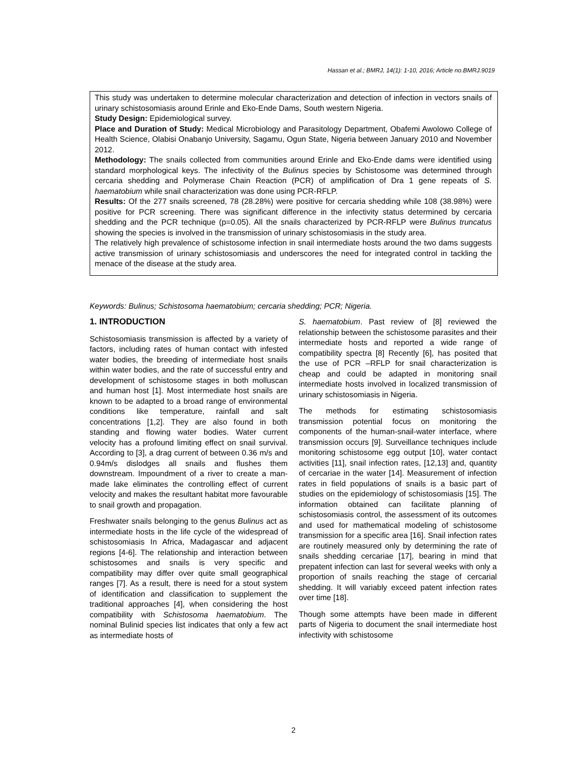Hassan et al.; BMRJ, 14(1): 1-10, 2016; Article no.BMRJ.9019
This study was undertaken to determine molecular characterization and detection of infection in vectors snails of urinary schistosomiasis around Erinle and Eko-Ende Dams, South western Nigeria.
Study Design: Epidemiological survey.
Place and Duration of Study: Medical Microbiology and Parasitology Department, Obafemi Awolowo College of Health Science, Olabisi Onabanjo University, Sagamu, Ogun State, Nigeria between January 2010 and November 2012.
Methodology: The snails collected from communities around Erinle and Eko-Ende dams were identified using standard morphological keys. The infectivity of the Bulinus species by Schistosome was determined through cercaria shedding and Polymerase Chain Reaction (PCR) of amplification of Dra 1 gene repeats of S. haematobium while snail characterization was done using PCR-RFLP.
Results: Of the 277 snails screened, 78 (28.28%) were positive for cercaria shedding while 108 (38.98%) were positive for PCR screening. There was significant difference in the infectivity status determined by cercaria shedding and the PCR technique (p=0.05). All the snails characterized by PCR-RFLP were Bulinus truncatus showing the species is involved in the transmission of urinary schistosomiasis in the study area.
The relatively high prevalence of schistosome infection in snail intermediate hosts around the two dams suggests active transmission of urinary schistosomiasis and underscores the need for integrated control in tackling the menace of the disease at the study area.
Keywords: Bulinus; Schistosoma haematobium; cercaria shedding; PCR; Nigeria.
1. INTRODUCTION
Schistosomiasis transmission is affected by a variety of factors, including rates of human contact with infested water bodies, the breeding of intermediate host snails within water bodies, and the rate of successful entry and development of schistosome stages in both molluscan and human host [1]. Most intermediate host snails are known to be adapted to a broad range of environmental conditions like temperature, rainfall and salt concentrations [1,2]. They are also found in both standing and flowing water bodies. Water current velocity has a profound limiting effect on snail survival. According to [3], a drag current of between 0.36 m/s and 0.94m/s dislodges all snails and flushes them downstream. Impoundment of a river to create a man-made lake eliminates the controlling effect of current velocity and makes the resultant habitat more favourable to snail growth and propagation.
Freshwater snails belonging to the genus Bulinus act as intermediate hosts in the life cycle of the widespread of schistosomiasis In Africa, Madagascar and adjacent regions [4-6]. The relationship and interaction between schistosomes and snails is very specific and compatibility may differ over quite small geographical ranges [7]. As a result, there is need for a stout system of identification and classification to supplement the traditional approaches [4], when considering the host compatibility with Schistosoma haematobium. The nominal Bulinid species list indicates that only a few act as intermediate hosts of
S. haematobium. Past review of [8] reviewed the relationship between the schistosome parasites and their intermediate hosts and reported a wide range of compatibility spectra [8] Recently [6], has posited that the use of PCR –RFLP for snail characterization is cheap and could be adapted in monitoring snail intermediate hosts involved in localized transmission of urinary schistosomiasis in Nigeria.
The methods for estimating schistosomiasis transmission potential focus on monitoring the components of the human-snail-water interface, where transmission occurs [9]. Surveillance techniques include monitoring schistosome egg output [10], water contact activities [11], snail infection rates, [12,13] and, quantity of cercariae in the water [14]. Measurement of infection rates in field populations of snails is a basic part of studies on the epidemiology of schistosomiasis [15]. The information obtained can facilitate planning of schistosomiasis control, the assessment of its outcomes and used for mathematical modeling of schistosome transmission for a specific area [16]. Snail infection rates are routinely measured only by determining the rate of snails shedding cercariae [17], bearing in mind that prepatent infection can last for several weeks with only a proportion of snails reaching the stage of cercarial shedding. It will variably exceed patent infection rates over time [18].
Though some attempts have been made in different parts of Nigeria to document the snail intermediate host infectivity with schistosome
2